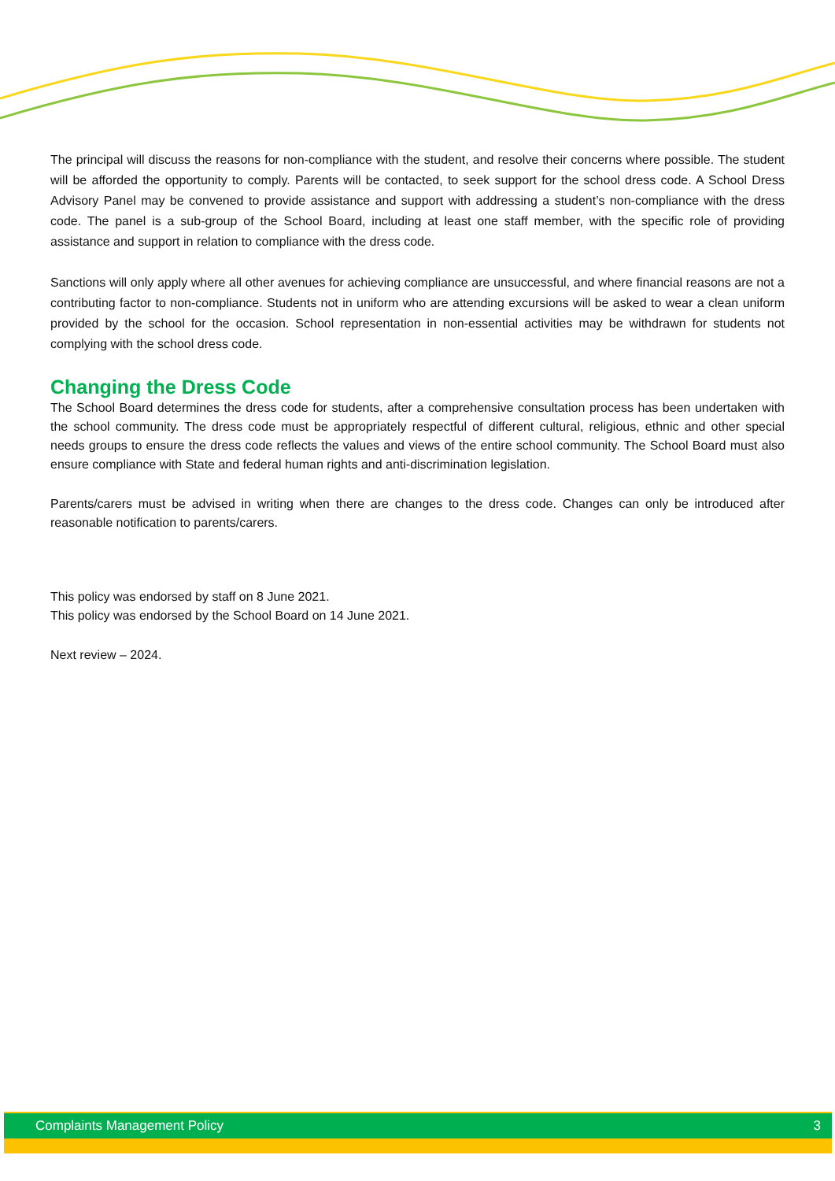The principal will discuss the reasons for non-compliance with the student, and resolve their concerns where possible. The student will be afforded the opportunity to comply. Parents will be contacted, to seek support for the school dress code. A School Dress Advisory Panel may be convened to provide assistance and support with addressing a student’s non-compliance with the dress code. The panel is a sub-group of the School Board, including at least one staff member, with the specific role of providing assistance and support in relation to compliance with the dress code.
Sanctions will only apply where all other avenues for achieving compliance are unsuccessful, and where financial reasons are not a contributing factor to non-compliance. Students not in uniform who are attending excursions will be asked to wear a clean uniform provided by the school for the occasion. School representation in non-essential activities may be withdrawn for students not complying with the school dress code.
Changing the Dress Code
The School Board determines the dress code for students, after a comprehensive consultation process has been undertaken with the school community. The dress code must be appropriately respectful of different cultural, religious, ethnic and other special needs groups to ensure the dress code reflects the values and views of the entire school community. The School Board must also ensure compliance with State and federal human rights and anti-discrimination legislation.
Parents/carers must be advised in writing when there are changes to the dress code. Changes can only be introduced after reasonable notification to parents/carers.
This policy was endorsed by staff on 8 June 2021.
This policy was endorsed by the School Board on 14 June 2021.
Next review – 2024.
Complaints Management Policy 3